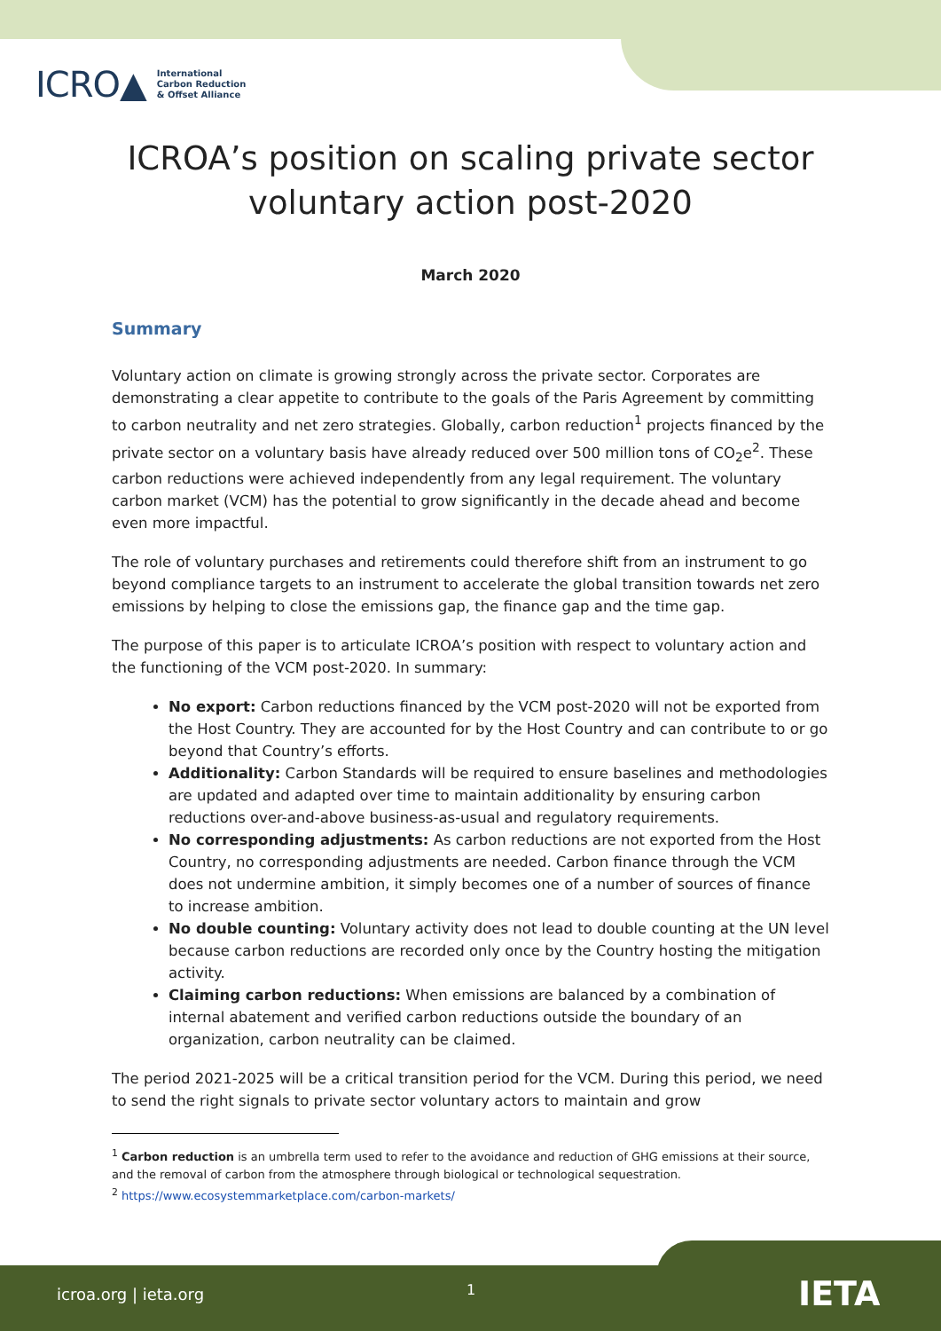ICRO▲ International
Carbon Reduction
& Offset Alliance
ICROA’s position on scaling private sector
voluntary action post-2020
March 2020
Summary
Voluntary action on climate is growing strongly across the private sector. Corporates are demonstrating a clear appetite to contribute to the goals of the Paris Agreement by committing to carbon neutrality and net zero strategies. Globally, carbon reduction<sup>1</sup> projects financed by the private sector on a voluntary basis have already reduced over 500 million tons of CO<sub>2</sub>e<sup>2</sup>. These carbon reductions were achieved independently from any legal requirement. The voluntary carbon market (VCM) has the potential to grow significantly in the decade ahead and become even more impactful.
The role of voluntary purchases and retirements could therefore shift from an instrument to go beyond compliance targets to an instrument to accelerate the global transition towards net zero emissions by helping to close the emissions gap, the finance gap and the time gap.
The purpose of this paper is to articulate ICROA’s position with respect to voluntary action and the functioning of the VCM post-2020. In summary:
No export: Carbon reductions financed by the VCM post-2020 will not be exported from the Host Country. They are accounted for by the Host Country and can contribute to or go beyond that Country’s efforts.
Additionality: Carbon Standards will be required to ensure baselines and methodologies are updated and adapted over time to maintain additionality by ensuring carbon reductions over-and-above business-as-usual and regulatory requirements.
No corresponding adjustments: As carbon reductions are not exported from the Host Country, no corresponding adjustments are needed. Carbon finance through the VCM does not undermine ambition, it simply becomes one of a number of sources of finance to increase ambition.
No double counting: Voluntary activity does not lead to double counting at the UN level because carbon reductions are recorded only once by the Country hosting the mitigation activity.
Claiming carbon reductions: When emissions are balanced by a combination of internal abatement and verified carbon reductions outside the boundary of an organization, carbon neutrality can be claimed.
The period 2021-2025 will be a critical transition period for the VCM. During this period, we need to send the right signals to private sector voluntary actors to maintain and grow
<sup>1</sup> Carbon reduction is an umbrella term used to refer to the avoidance and reduction of GHG emissions at their source, and the removal of carbon from the atmosphere through biological or technological sequestration.
<sup>2</sup> https://www.ecosystemmarketplace.com/carbon-markets/
icroa.org | ieta.org 1 IETA